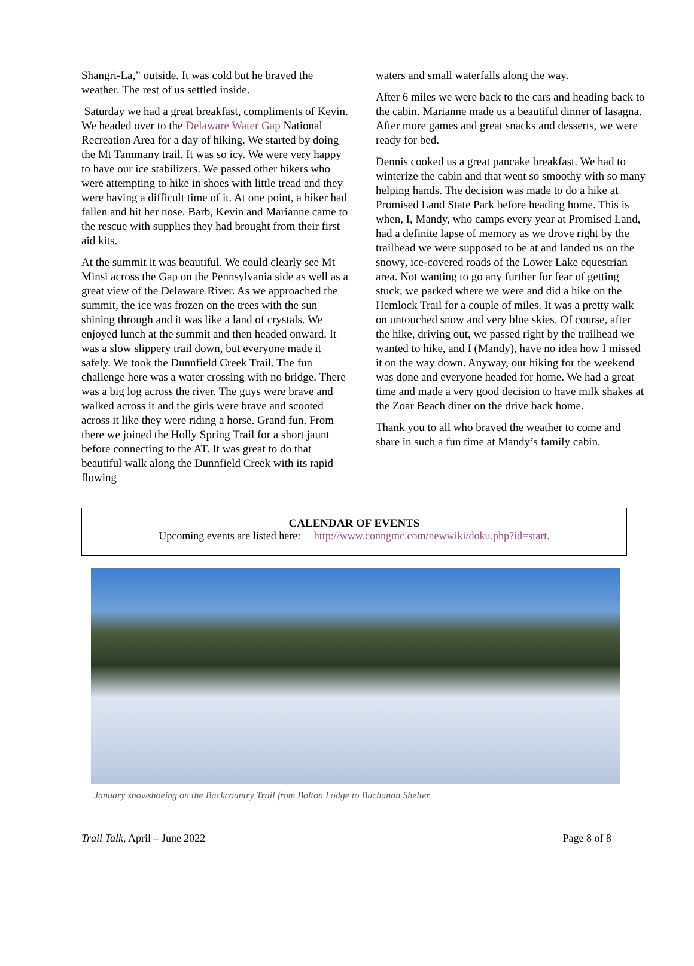Shangri-La,” outside. It was cold but he braved the weather. The rest of us settled inside.
Saturday we had a great breakfast, compliments of Kevin. We headed over to the Delaware Water Gap National Recreation Area for a day of hiking. We started by doing the Mt Tammany trail. It was so icy. We were very happy to have our ice stabilizers. We passed other hikers who were attempting to hike in shoes with little tread and they were having a difficult time of it. At one point, a hiker had fallen and hit her nose. Barb, Kevin and Marianne came to the rescue with supplies they had brought from their first aid kits.
At the summit it was beautiful. We could clearly see Mt Minsi across the Gap on the Pennsylvania side as well as a great view of the Delaware River. As we approached the summit, the ice was frozen on the trees with the sun shining through and it was like a land of crystals. We enjoyed lunch at the summit and then headed onward. It was a slow slippery trail down, but everyone made it safely. We took the Dunnfield Creek Trail. The fun challenge here was a water crossing with no bridge. There was a big log across the river. The guys were brave and walked across it and the girls were brave and scooted across it like they were riding a horse. Grand fun. From there we joined the Holly Spring Trail for a short jaunt before connecting to the AT. It was great to do that beautiful walk along the Dunnfield Creek with its rapid flowing
waters and small waterfalls along the way.
After 6 miles we were back to the cars and heading back to the cabin. Marianne made us a beautiful dinner of lasagna. After more games and great snacks and desserts, we were ready for bed.
Dennis cooked us a great pancake breakfast. We had to winterize the cabin and that went so smoothy with so many helping hands. The decision was made to do a hike at Promised Land State Park before heading home. This is when, I, Mandy, who camps every year at Promised Land, had a definite lapse of memory as we drove right by the trailhead we were supposed to be at and landed us on the snowy, ice-covered roads of the Lower Lake equestrian area. Not wanting to go any further for fear of getting stuck, we parked where we were and did a hike on the Hemlock Trail for a couple of miles. It was a pretty walk on untouched snow and very blue skies. Of course, after the hike, driving out, we passed right by the trailhead we wanted to hike, and I (Mandy), have no idea how I missed it on the way down. Anyway, our hiking for the weekend was done and everyone headed for home. We had a great time and made a very good decision to have milk shakes at the Zoar Beach diner on the drive back home.
Thank you to all who braved the weather to come and share in such a fun time at Mandy’s family cabin.
CALENDAR OF EVENTS
Upcoming events are listed here: http://www.conngmc.com/newwiki/doku.php?id=start.
January snowshoeing on the Backcountry Trail from Bolton Lodge to Buchanan Shelter.
Trail Talk, April – June 2022 Page 8 of 8